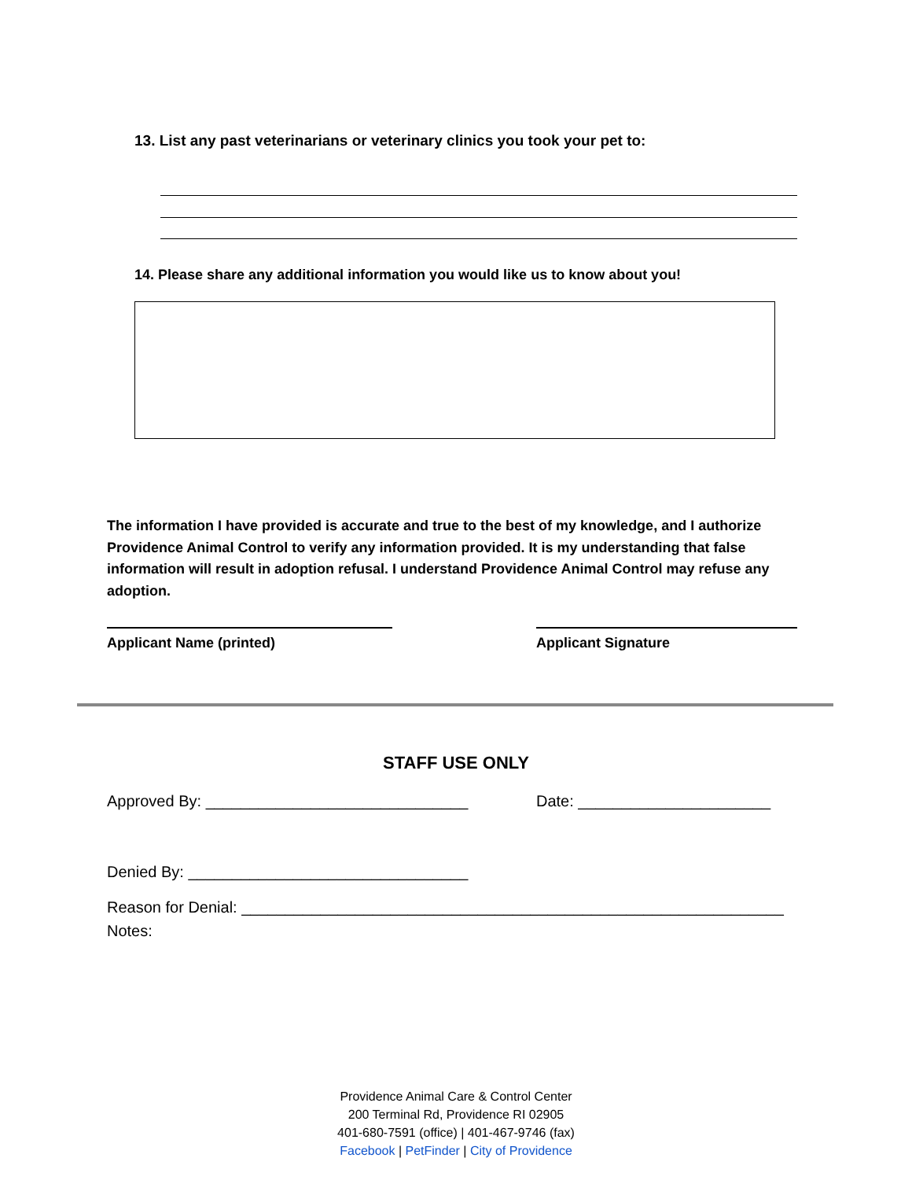13. List any past veterinarians or veterinary clinics you took your pet to:
14. Please share any additional information you would like us to know about you!
The information I have provided is accurate and true to the best of my knowledge, and I authorize Providence Animal Control to verify any information provided. It is my understanding that false information will result in adoption refusal. I understand Providence Animal Control may refuse any adoption.
Applicant Name (printed) Applicant Signature
STAFF USE ONLY
Approved By: ______________________________
Date: ______________________
Denied By: ________________________________
Reason for Denial: ______________________________________________________________
Notes:
Providence Animal Care & Control Center
200 Terminal Rd, Providence RI 02905
401-680-7591 (office) | 401-467-9746 (fax)
Facebook | PetFinder | City of Providence